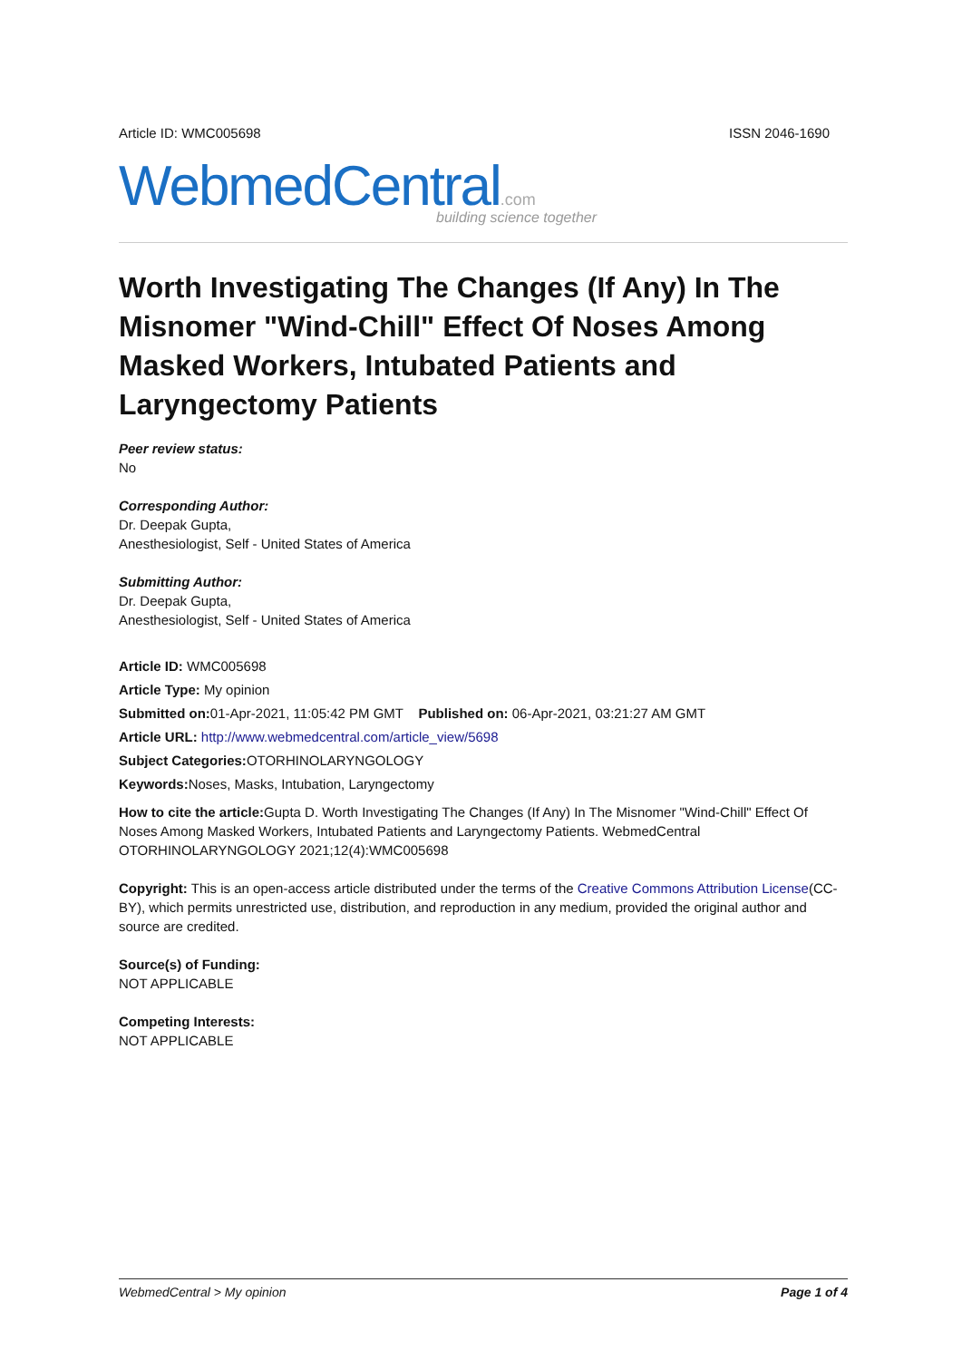Article ID: WMC005698 ISSN 2046-1690
WebmedCentral.com
building science together
Worth Investigating The Changes (If Any) In The Misnomer "Wind-Chill" Effect Of Noses Among Masked Workers, Intubated Patients and Laryngectomy Patients
Peer review status:
No
Corresponding Author:
Dr. Deepak Gupta,
Anesthesiologist, Self - United States of America
Submitting Author:
Dr. Deepak Gupta,
Anesthesiologist, Self - United States of America
Article ID: WMC005698
Article Type: My opinion
Submitted on: 01-Apr-2021, 11:05:42 PM GMT Published on: 06-Apr-2021, 03:21:27 AM GMT
Article URL: http://www.webmedcentral.com/article_view/5698
Subject Categories: OTORHINOLARYNGOLOGY
Keywords: Noses, Masks, Intubation, Laryngectomy
How to cite the article: Gupta D. Worth Investigating The Changes (If Any) In The Misnomer "Wind-Chill" Effect Of Noses Among Masked Workers, Intubated Patients and Laryngectomy Patients. WebmedCentral OTORHINOLARYNGOLOGY 2021;12(4):WMC005698
Copyright: This is an open-access article distributed under the terms of the Creative Commons Attribution License(CC-BY), which permits unrestricted use, distribution, and reproduction in any medium, provided the original author and source are credited.
Source(s) of Funding:
NOT APPLICABLE
Competing Interests:
NOT APPLICABLE
WebmedCentral > My opinion Page 1 of 4